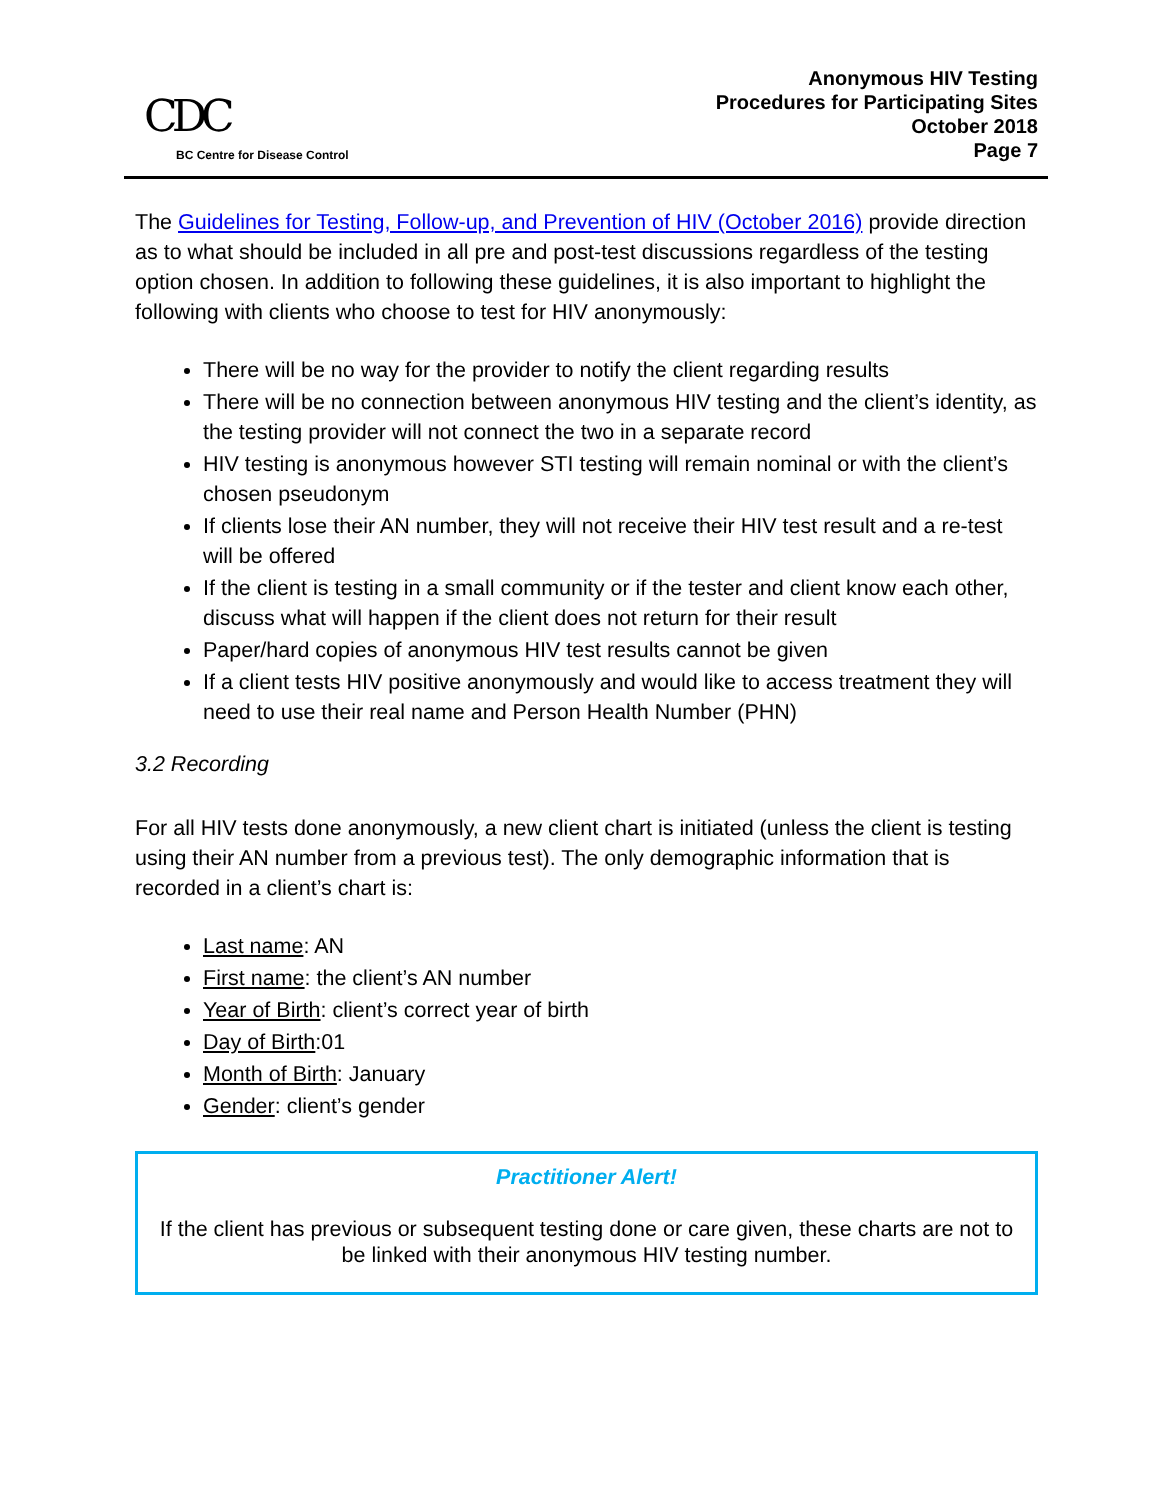CDC
BC Centre for Disease Control
Anonymous HIV Testing
Procedures for Participating Sites
October 2018
Page 7
The Guidelines for Testing, Follow-up, and Prevention of HIV (October 2016) provide direction as to what should be included in all pre and post-test discussions regardless of the testing option chosen. In addition to following these guidelines, it is also important to highlight the following with clients who choose to test for HIV anonymously:
There will be no way for the provider to notify the client regarding results
There will be no connection between anonymous HIV testing and the client’s identity, as the testing provider will not connect the two in a separate record
HIV testing is anonymous however STI testing will remain nominal or with the client’s chosen pseudonym
If clients lose their AN number, they will not receive their HIV test result and a re-test will be offered
If the client is testing in a small community or if the tester and client know each other, discuss what will happen if the client does not return for their result
Paper/hard copies of anonymous HIV test results cannot be given
If a client tests HIV positive anonymously and would like to access treatment they will need to use their real name and Person Health Number (PHN)
3.2 Recording
For all HIV tests done anonymously, a new client chart is initiated (unless the client is testing using their AN number from a previous test). The only demographic information that is recorded in a client’s chart is:
Last name: AN
First name: the client’s AN number
Year of Birth: client’s correct year of birth
Day of Birth:01
Month of Birth: January
Gender: client’s gender
Practitioner Alert!
If the client has previous or subsequent testing done or care given, these charts are not to be linked with their anonymous HIV testing number.